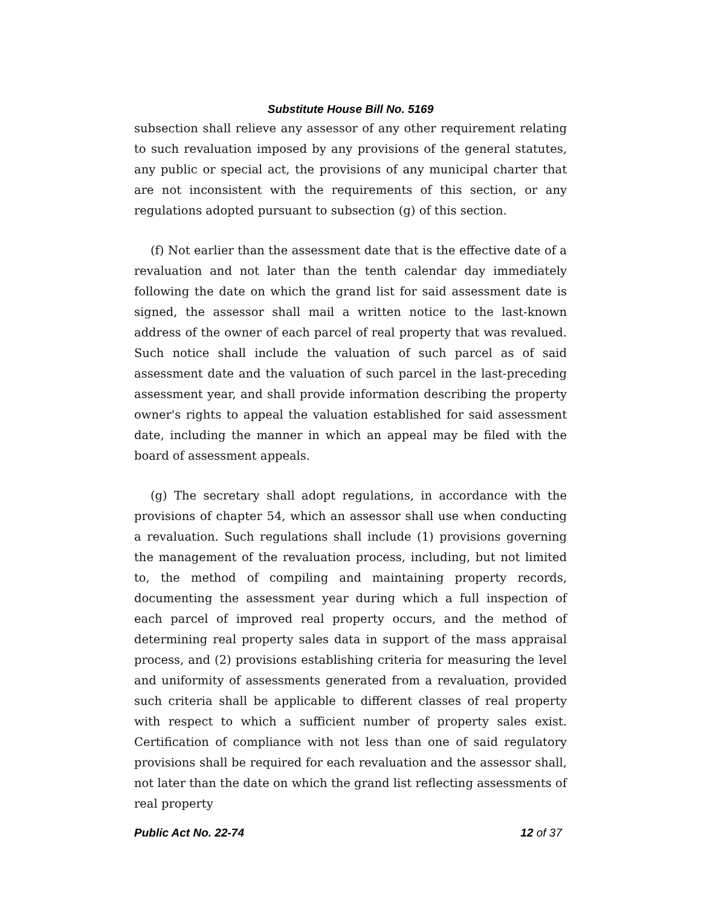Substitute House Bill No. 5169
subsection shall relieve any assessor of any other requirement relating to such revaluation imposed by any provisions of the general statutes, any public or special act, the provisions of any municipal charter that are not inconsistent with the requirements of this section, or any regulations adopted pursuant to subsection (g) of this section.
(f) Not earlier than the assessment date that is the effective date of a revaluation and not later than the tenth calendar day immediately following the date on which the grand list for said assessment date is signed, the assessor shall mail a written notice to the last-known address of the owner of each parcel of real property that was revalued. Such notice shall include the valuation of such parcel as of said assessment date and the valuation of such parcel in the last-preceding assessment year, and shall provide information describing the property owner's rights to appeal the valuation established for said assessment date, including the manner in which an appeal may be filed with the board of assessment appeals.
(g) The secretary shall adopt regulations, in accordance with the provisions of chapter 54, which an assessor shall use when conducting a revaluation. Such regulations shall include (1) provisions governing the management of the revaluation process, including, but not limited to, the method of compiling and maintaining property records, documenting the assessment year during which a full inspection of each parcel of improved real property occurs, and the method of determining real property sales data in support of the mass appraisal process, and (2) provisions establishing criteria for measuring the level and uniformity of assessments generated from a revaluation, provided such criteria shall be applicable to different classes of real property with respect to which a sufficient number of property sales exist. Certification of compliance with not less than one of said regulatory provisions shall be required for each revaluation and the assessor shall, not later than the date on which the grand list reflecting assessments of real property
Public Act No. 22-74 12 of 37